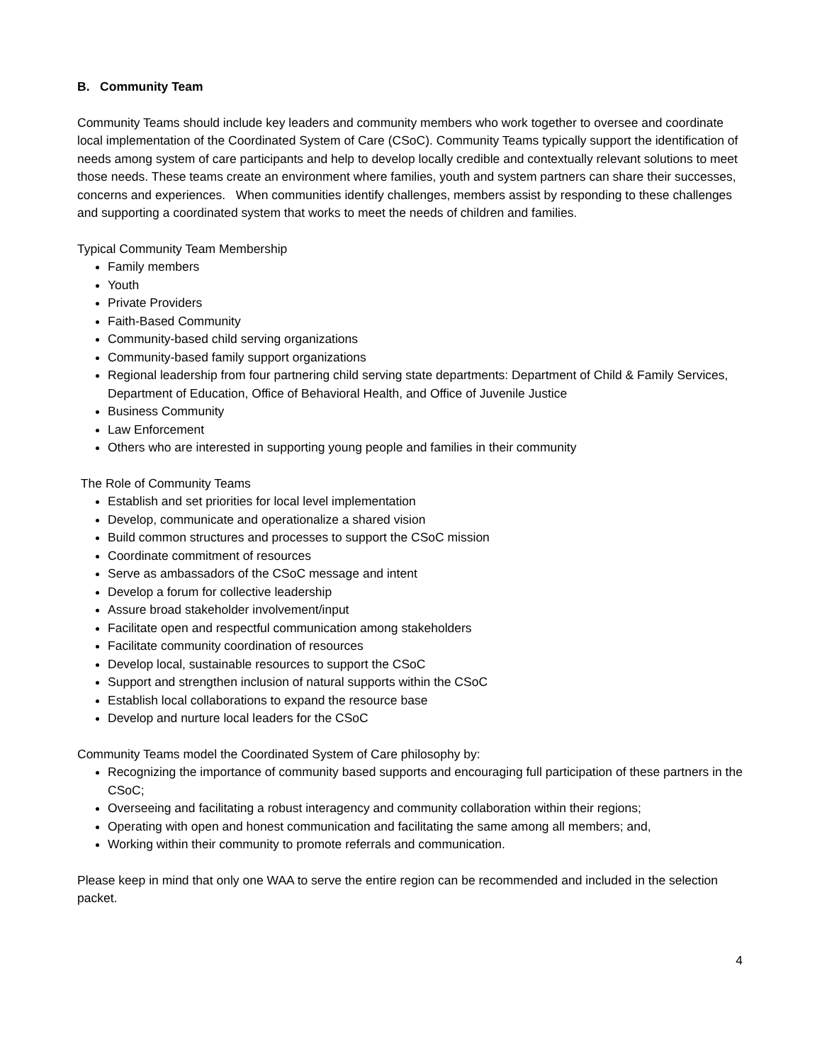B. Community Team
Community Teams should include key leaders and community members who work together to oversee and coordinate local implementation of the Coordinated System of Care (CSoC). Community Teams typically support the identification of needs among system of care participants and help to develop locally credible and contextually relevant solutions to meet those needs. These teams create an environment where families, youth and system partners can share their successes, concerns and experiences. When communities identify challenges, members assist by responding to these challenges and supporting a coordinated system that works to meet the needs of children and families.
Typical Community Team Membership
Family members
Youth
Private Providers
Faith-Based Community
Community-based child serving organizations
Community-based family support organizations
Regional leadership from four partnering child serving state departments: Department of Child & Family Services, Department of Education, Office of Behavioral Health, and Office of Juvenile Justice
Business Community
Law Enforcement
Others who are interested in supporting young people and families in their community
The Role of Community Teams
Establish and set priorities for local level implementation
Develop, communicate and operationalize a shared vision
Build common structures and processes to support the CSoC mission
Coordinate commitment of resources
Serve as ambassadors of the CSoC message and intent
Develop a forum for collective leadership
Assure broad stakeholder involvement/input
Facilitate open and respectful communication among stakeholders
Facilitate community coordination of resources
Develop local, sustainable resources to support the CSoC
Support and strengthen inclusion of natural supports within the CSoC
Establish local collaborations to expand the resource base
Develop and nurture local leaders for the CSoC
Community Teams model the Coordinated System of Care philosophy by:
Recognizing the importance of community based supports and encouraging full participation of these partners in the CSoC;
Overseeing and facilitating a robust interagency and community collaboration within their regions;
Operating with open and honest communication and facilitating the same among all members; and,
Working within their community to promote referrals and communication.
Please keep in mind that only one WAA to serve the entire region can be recommended and included in the selection packet.
4